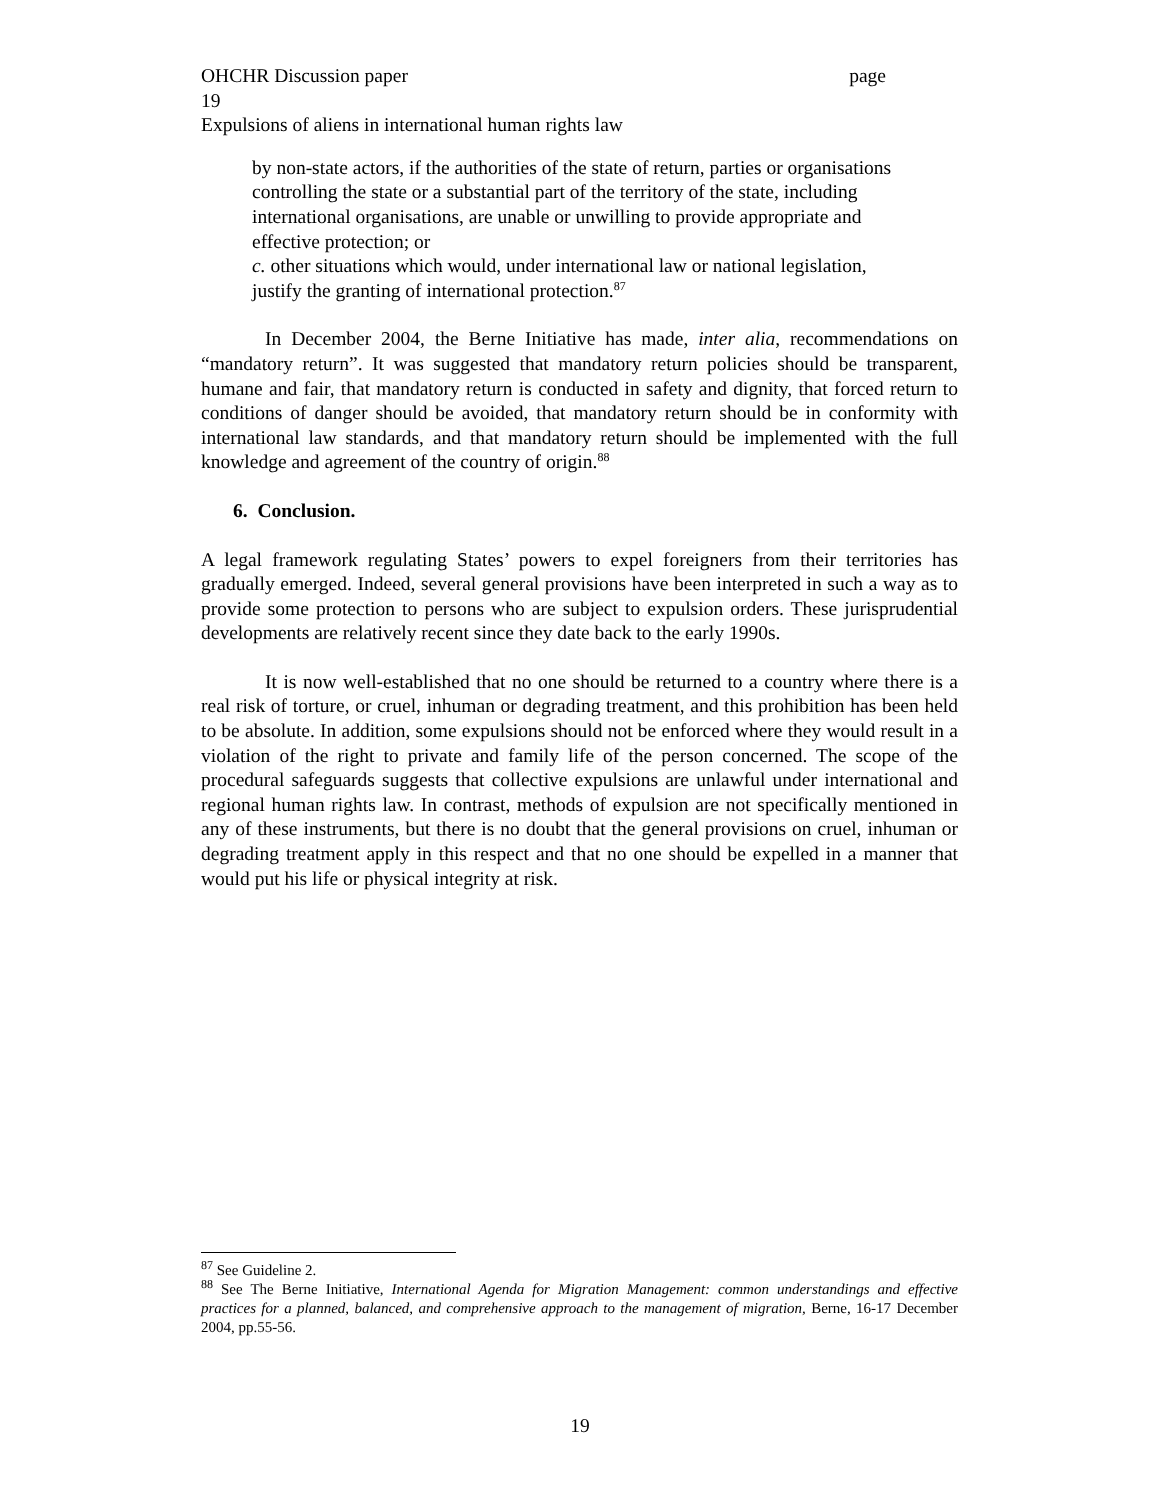OHCHR Discussion paper page
19
Expulsions of aliens in international human rights law
by non-state actors, if the authorities of the state of return, parties or organisations controlling the state or a substantial part of the territory of the state, including international organisations, are unable or unwilling to provide appropriate and effective protection; or
c. other situations which would, under international law or national legislation, justify the granting of international protection.<sup>87</sup>
In December 2004, the Berne Initiative has made, inter alia, recommendations on “mandatory return”. It was suggested that mandatory return policies should be transparent, humane and fair, that mandatory return is conducted in safety and dignity, that forced return to conditions of danger should be avoided, that mandatory return should be in conformity with international law standards, and that mandatory return should be implemented with the full knowledge and agreement of the country of origin.<sup>88</sup>
6. Conclusion.
A legal framework regulating States’ powers to expel foreigners from their territories has gradually emerged. Indeed, several general provisions have been interpreted in such a way as to provide some protection to persons who are subject to expulsion orders. These jurisprudential developments are relatively recent since they date back to the early 1990s.
It is now well-established that no one should be returned to a country where there is a real risk of torture, or cruel, inhuman or degrading treatment, and this prohibition has been held to be absolute. In addition, some expulsions should not be enforced where they would result in a violation of the right to private and family life of the person concerned. The scope of the procedural safeguards suggests that collective expulsions are unlawful under international and regional human rights law. In contrast, methods of expulsion are not specifically mentioned in any of these instruments, but there is no doubt that the general provisions on cruel, inhuman or degrading treatment apply in this respect and that no one should be expelled in a manner that would put his life or physical integrity at risk.
<sup>87</sup> See Guideline 2.
<sup>88</sup> See The Berne Initiative, International Agenda for Migration Management: common understandings and effective practices for a planned, balanced, and comprehensive approach to the management of migration, Berne, 16-17 December 2004, pp.55-56.
19